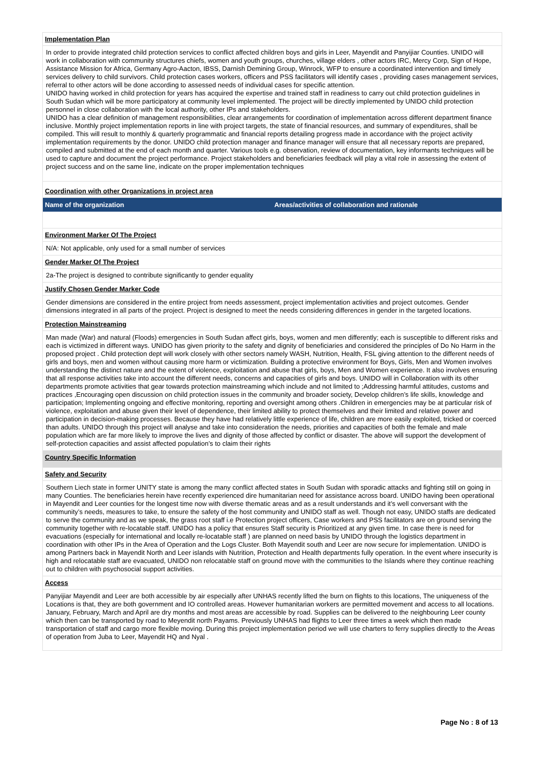Implementation Plan
In order to provide integrated child protection services to conflict affected children boys and girls in Leer, Mayendit and Panyijiar Counties. UNIDO will work in collaboration with community structures chiefs, women and youth groups, churches, village elders , other actors IRC, Mercy Corp, Sign of Hope, Assistance Mission for Africa, Germany Agro-Aacton, IBSS, Darnish Demining Group, Winrock, WFP to ensure a coordinated intervention and timely services delivery to child survivors. Child protection cases workers, officers and PSS facilitators will identify cases , providing cases management services, referral to other actors will be done according to assessed needs of individual cases for specific attention.
UNIDO having worked in child protection for years has acquired the expertise and trained staff in readiness to carry out child protection guidelines in South Sudan which will be more participatory at community level implemented. The project will be directly implemented by UNIDO child protection personnel in close collaboration with the local authority, other IPs and stakeholders.
UNIDO has a clear definition of management responsibilities, clear arrangements for coordination of implementation across different department finance inclusive. Monthly project implementation reports in line with project targets, the state of financial resources, and summary of expenditures, shall be compiled. This will result to monthly & quarterly programmatic and financial reports detailing progress made in accordance with the project activity implementation requirements by the donor. UNIDO child protection manager and finance manager will ensure that all necessary reports are prepared, compiled and submitted at the end of each month and quarter. Various tools e.g. observation, review of documentation, key informants techniques will be used to capture and document the project performance. Project stakeholders and beneficiaries feedback will play a vital role in assessing the extent of project success and on the same line, indicate on the proper implementation techniques
Coordination with other Organizations in project area
| Name of the organization | Areas/activities of collaboration and rationale |
| --- | --- |
Environment Marker Of The Project
N/A: Not applicable, only used for a small number of services
Gender Marker Of The Project
2a-The project is designed to contribute significantly to gender equality
Justify Chosen Gender Marker Code
Gender dimensions are considered in the entire project from needs assessment, project implementation activities and project outcomes. Gender dimensions integrated in all parts of the project. Project is designed to meet the needs considering differences in gender in the targeted locations.
Protection Mainstreaming
Man made (War) and natural (Floods) emergencies in South Sudan affect girls, boys, women and men differently; each is susceptible to different risks and each is victimized in different ways. UNIDO has given priority to the safety and dignity of beneficiaries and considered the principles of Do No Harm in the proposed project . Child protection dept will work closely with other sectors namely WASH, Nutrition, Health, FSL giving attention to the different needs of girls and boys, men and women without causing more harm or victimization. Building a protective environment for Boys, Girls, Men and Women involves understanding the distinct nature and the extent of violence, exploitation and abuse that girls, boys, Men and Women experience. It also involves ensuring that all response activities take into account the different needs, concerns and capacities of girls and boys. UNIDO will in Collaboration with its other departments promote activities that gear towards protection mainstreaming which include and not limited to ;Addressing harmful attitudes, customs and practices ,Encouraging open discussion on child protection issues in the community and broader society, Develop children’s life skills, knowledge and participation; Implementing ongoing and effective monitoring, reporting and oversight among others .Children in emergencies may be at particular risk of violence, exploitation and abuse given their level of dependence, their limited ability to protect themselves and their limited and relative power and participation in decision-making processes. Because they have had relatively little experience of life, children are more easily exploited, tricked or coerced than adults. UNIDO through this project will analyse and take into consideration the needs, priorities and capacities of both the female and male population which are far more likely to improve the lives and dignity of those affected by conflict or disaster. The above will support the development of self-protection capacities and assist affected population’s to claim their rights
Country Specific Information
Safety and Security
Southern Liech state in former UNITY state is among the many conflict affected states in South Sudan with sporadic attacks and fighting still on going in many Counties. The beneficiaries herein have recently experienced dire humanitarian need for assistance across board. UNIDO having been operational in Mayendit and Leer counties for the longest time now with diverse thematic areas and as a result understands and it’s well conversant with the community’s needs, measures to take, to ensure the safety of the host community and UNIDO staff as well. Though not easy, UNIDO staffs are dedicated to serve the community and as we speak, the grass root staff i.e Protection project officers, Case workers and PSS facilitators are on ground serving the community together with re-locatable staff. UNIDO has a policy that ensures Staff security is Prioritized at any given time. In case there is need for evacuations (especially for international and locally re-locatable staff ) are planned on need basis by UNIDO through the logistics department in coordination with other IPs in the Area of Operation and the Logs Cluster. Both Mayendit south and Leer are now secure for implementation. UNIDO is among Partners back in Mayendit North and Leer islands with Nutrition, Protection and Health departments fully operation. In the event where insecurity is high and relocatable staff are evacuated, UNIDO non relocatable staff on ground move with the communities to the Islands where they continue reaching out to children with psychosocial support activities.
Access
Panyijiar Mayendit and Leer are both accessible by air especially after UNHAS recently lifted the burn on flights to this locations, The uniqueness of the Locations is that, they are both government and IO controlled areas. However humanitarian workers are permitted movement and access to all locations. January, February, March and April are dry months and most areas are accessible by road. Supplies can be delivered to the neighbouring Leer county which then can be transported by road to Meyendit north Payams. Previously UNHAS had flights to Leer three times a week which then made transportation of staff and cargo more flexible moving. During this project implementation period we will use charters to ferry supplies directly to the Areas of operation from Juba to Leer, Mayendit HQ and Nyal .
Page No : 8 of 13